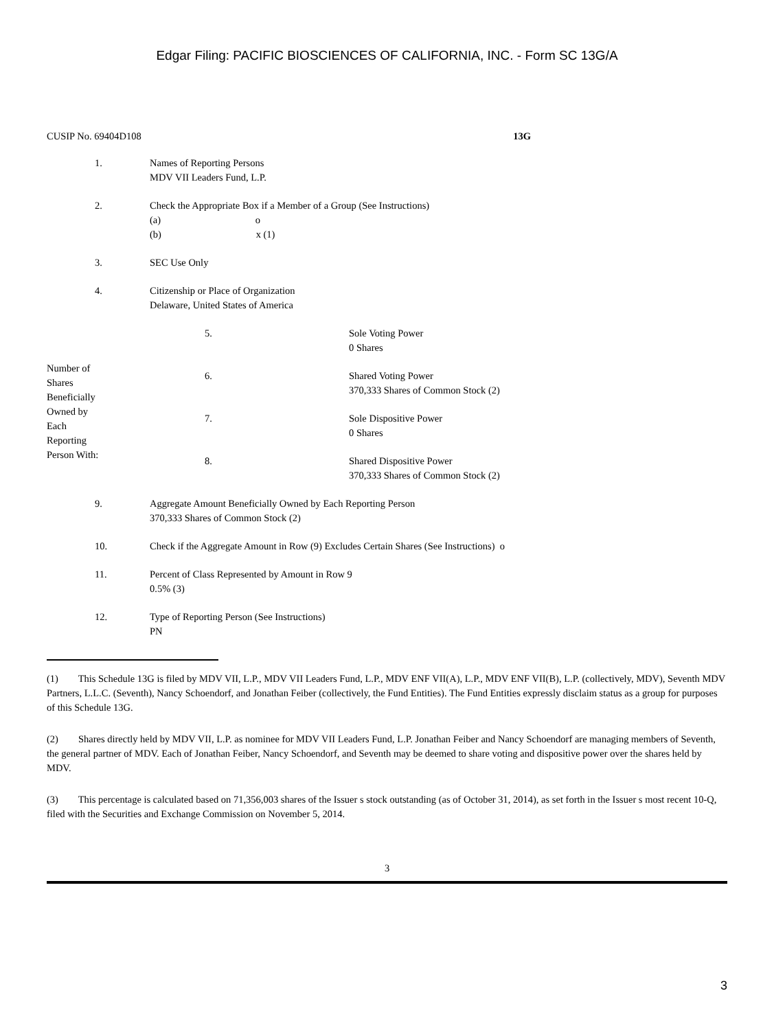Edgar Filing: PACIFIC BIOSCIENCES OF CALIFORNIA, INC. - Form SC 13G/A
CUSIP No. 69404D108 13G
| 1. | Names of Reporting Persons MDV VII Leaders Fund, L.P. |
| 2. | Check the Appropriate Box if a Member of a Group (See Instructions) (a) o (b) x (1) |
| 3. | SEC Use Only |
| 4. | Citizenship or Place of Organization Delaware, United States of America |
| Number of Shares Beneficially Owned by Each Reporting Person With: | 5. | Sole Voting Power 0 Shares |
| | 6. | Shared Voting Power 370,333 Shares of Common Stock (2) |
| | 7. | Sole Dispositive Power 0 Shares |
| | 8. | Shared Dispositive Power 370,333 Shares of Common Stock (2) |
| 9. | Aggregate Amount Beneficially Owned by Each Reporting Person 370,333 Shares of Common Stock (2) |
| 10. | Check if the Aggregate Amount in Row (9) Excludes Certain Shares (See Instructions) o |
| 11. | Percent of Class Represented by Amount in Row 9 0.5% (3) |
| 12. | Type of Reporting Person (See Instructions) PN |
(1) This Schedule 13G is filed by MDV VII, L.P., MDV VII Leaders Fund, L.P., MDV ENF VII(A), L.P., MDV ENF VII(B), L.P. (collectively, MDV), Seventh MDV Partners, L.L.C. (Seventh), Nancy Schoendorf, and Jonathan Feiber (collectively, the Fund Entities). The Fund Entities expressly disclaim status as a group for purposes of this Schedule 13G.
(2) Shares directly held by MDV VII, L.P. as nominee for MDV VII Leaders Fund, L.P. Jonathan Feiber and Nancy Schoendorf are managing members of Seventh, the general partner of MDV. Each of Jonathan Feiber, Nancy Schoendorf, and Seventh may be deemed to share voting and dispositive power over the shares held by MDV.
(3) This percentage is calculated based on 71,356,003 shares of the Issuer s stock outstanding (as of October 31, 2014), as set forth in the Issuer s most recent 10-Q, filed with the Securities and Exchange Commission on November 5, 2014.
3
3